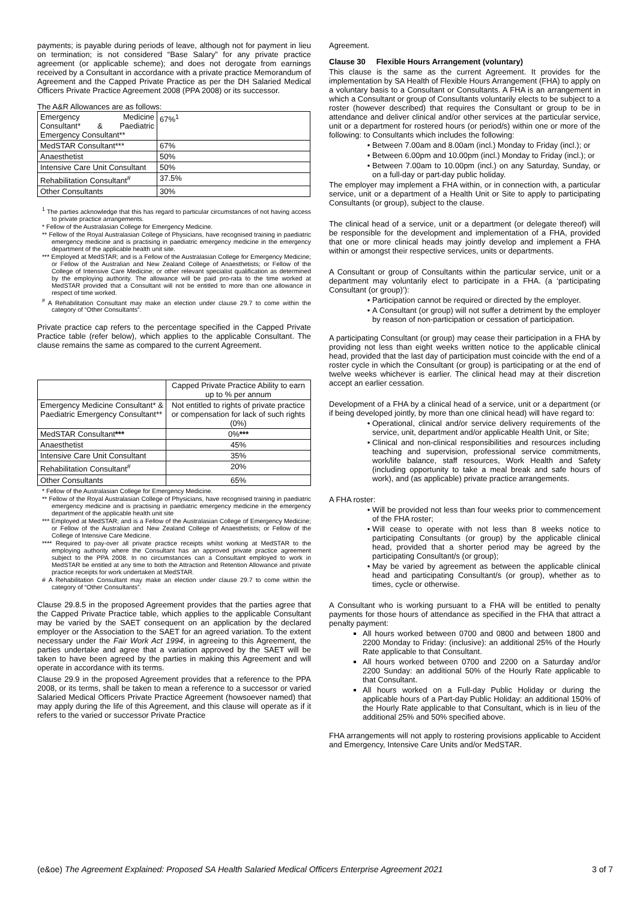payments; is payable during periods of leave, although not for payment in lieu on termination; is not considered “Base Salary” for any private practice agreement (or applicable scheme); and does not derogate from earnings received by a Consultant in accordance with a private practice Memorandum of Agreement and the Capped Private Practice as per the DH Salaried Medical Officers Private Practice Agreement 2008 (PPA 2008) or its successor.
The A&R Allowances are as follows:
| Emergency Medicine Consultant* & Paediatric Emergency Consultant** | 67%<sup>1</sup> |
| MedSTAR Consultant*** | 67% |
| Anaesthetist | 50% |
| Intensive Care Unit Consultant | 50% |
| Rehabilitation Consultant<sup>#</sup> | 37.5% |
| Other Consultants | 30% |
<sup>1</sup> The parties acknowledge that this has regard to particular circumstances of not having access to private practice arrangements.
* Fellow of the Australasian College for Emergency Medicine.
** Fellow of the Royal Australasian College of Physicians, have recognised training in paediatric emergency medicine and is practising in paediatric emergency medicine in the emergency department of the applicable health unit site.
*** Employed at MedSTAR; and is a Fellow of the Australasian College for Emergency Medicine; or Fellow of the Australian and New Zealand College of Anaesthetists; or Fellow of the College of Intensive Care Medicine; or other relevant specialist qualification as determined by the employing authority. The allowance will be paid pro-rata to the time worked at MedSTAR provided that a Consultant will not be entitled to more than one allowance in respect of time worked.
<sup>#</sup> A Rehabilitation Consultant may make an election under clause 29.7 to come within the category of “Other Consultants”.
Private practice cap refers to the percentage specified in the Capped Private Practice table (refer below), which applies to the applicable Consultant. The clause remains the same as compared to the current Agreement.
| | Capped Private Practice Ability to earn up to % per annum |
| Emergency Medicine Consultant* & Paediatric Emergency Consultant** | Not entitled to rights of private practice or compensation for lack of such rights (0%) |
| MedSTAR Consultant *** | 0% *** |
| Anaesthetist | 45% |
| Intensive Care Unit Consultant | 35% |
| Rehabilitation Consultant<sup>#</sup> | 20% |
| Other Consultants | 65% |
* Fellow of the Australasian College for Emergency Medicine.
** Fellow of the Royal Australasian College of Physicians, have recognised training in paediatric emergency medicine and is practising in paediatric emergency medicine in the emergency department of the applicable health unit site
*** Employed at MedSTAR; and is a Fellow of the Australasian College of Emergency Medicine; or Fellow of the Australian and New Zealand College of Anaesthetists; or Fellow of the College of Intensive Care Medicine.
**** Required to pay-over all private practice receipts whilst working at MedSTAR to the employing authority where the Consultant has an approved private practice agreement subject to the PPA 2008. In no circumstances can a Consultant employed to work in MedSTAR be entitled at any time to both the Attraction and Retention Allowance and private practice receipts for work undertaken at MedSTAR.
# A Rehabilitation Consultant may make an election under clause 29.7 to come within the category of “Other Consultants”.
Clause 29.8.5 in the proposed Agreement provides that the parties agree that the Capped Private Practice table, which applies to the applicable Consultant may be varied by the SAET consequent on an application by the declared employer or the Association to the SAET for an agreed variation. To the extent necessary under the Fair Work Act 1994, in agreeing to this Agreement, the parties undertake and agree that a variation approved by the SAET will be taken to have been agreed by the parties in making this Agreement and will operate in accordance with its terms.
Clause 29.9 in the proposed Agreement provides that a reference to the PPA 2008, or its terms, shall be taken to mean a reference to a successor or varied Salaried Medical Officers Private Practice Agreement (howsoever named) that may apply during the life of this Agreement, and this clause will operate as if it refers to the varied or successor Private Practice
Agreement.
Clause 30 Flexible Hours Arrangement (voluntary)
This clause is the same as the current Agreement. It provides for the implementation by SA Health of Flexible Hours Arrangement (FHA) to apply on a voluntary basis to a Consultant or Consultants. A FHA is an arrangement in which a Consultant or group of Consultants voluntarily elects to be subject to a roster (however described) that requires the Consultant or group to be in attendance and deliver clinical and/or other services at the particular service, unit or a department for rostered hours (or period/s) within one or more of the following: to Consultants which includes the following:
Between 7.00am and 8.00am (incl.) Monday to Friday (incl.); or
Between 6.00pm and 10.00pm (incl.) Monday to Friday (incl.); or
Between 7.00am to 10.00pm (incl.) on any Saturday, Sunday, or on a full-day or part-day public holiday.
The employer may implement a FHA within, or in connection with, a particular service, unit or a department of a Health Unit or Site to apply to participating Consultants (or group), subject to the clause.
The clinical head of a service, unit or a department (or delegate thereof) will be responsible for the development and implementation of a FHA, provided that one or more clinical heads may jointly develop and implement a FHA within or amongst their respective services, units or departments.
A Consultant or group of Consultants within the particular service, unit or a department may voluntarily elect to participate in a FHA. (a ‘participating Consultant (or group)’):
Participation cannot be required or directed by the employer.
A Consultant (or group) will not suffer a detriment by the employer by reason of non-participation or cessation of participation.
A participating Consultant (or group) may cease their participation in a FHA by providing not less than eight weeks written notice to the applicable clinical head, provided that the last day of participation must coincide with the end of a roster cycle in which the Consultant (or group) is participating or at the end of twelve weeks whichever is earlier. The clinical head may at their discretion accept an earlier cessation.
Development of a FHA by a clinical head of a service, unit or a department (or if being developed jointly, by more than one clinical head) will have regard to:
Operational, clinical and/or service delivery requirements of the service, unit, department and/or applicable Health Unit, or Site;
Clinical and non-clinical responsibilities and resources including teaching and supervision, professional service commitments, work/life balance, staff resources, Work Health and Safety (including opportunity to take a meal break and safe hours of work), and (as applicable) private practice arrangements.
A FHA roster:
Will be provided not less than four weeks prior to commencement of the FHA roster;
Will cease to operate with not less than 8 weeks notice to participating Consultants (or group) by the applicable clinical head, provided that a shorter period may be agreed by the participating Consultant/s (or group);
May be varied by agreement as between the applicable clinical head and participating Consultant/s (or group), whether as to times, cycle or otherwise.
A Consultant who is working pursuant to a FHA will be entitled to penalty payments for those hours of attendance as specified in the FHA that attract a penalty payment:
All hours worked between 0700 and 0800 and between 1800 and 2200 Monday to Friday: (inclusive): an additional 25% of the Hourly Rate applicable to that Consultant.
All hours worked between 0700 and 2200 on a Saturday and/or 2200 Sunday: an additional 50% of the Hourly Rate applicable to that Consultant.
All hours worked on a Full-day Public Holiday or during the applicable hours of a Part-day Public Holiday: an additional 150% of the Hourly Rate applicable to that Consultant, which is in lieu of the additional 25% and 50% specified above.
FHA arrangements will not apply to rostering provisions applicable to Accident and Emergency, Intensive Care Units and/or MedSTAR.
(e&oe) The Agreement Explained: Proposed SA Health Salaried Medical Officers Enterprise Agreement 2021 3 of 7